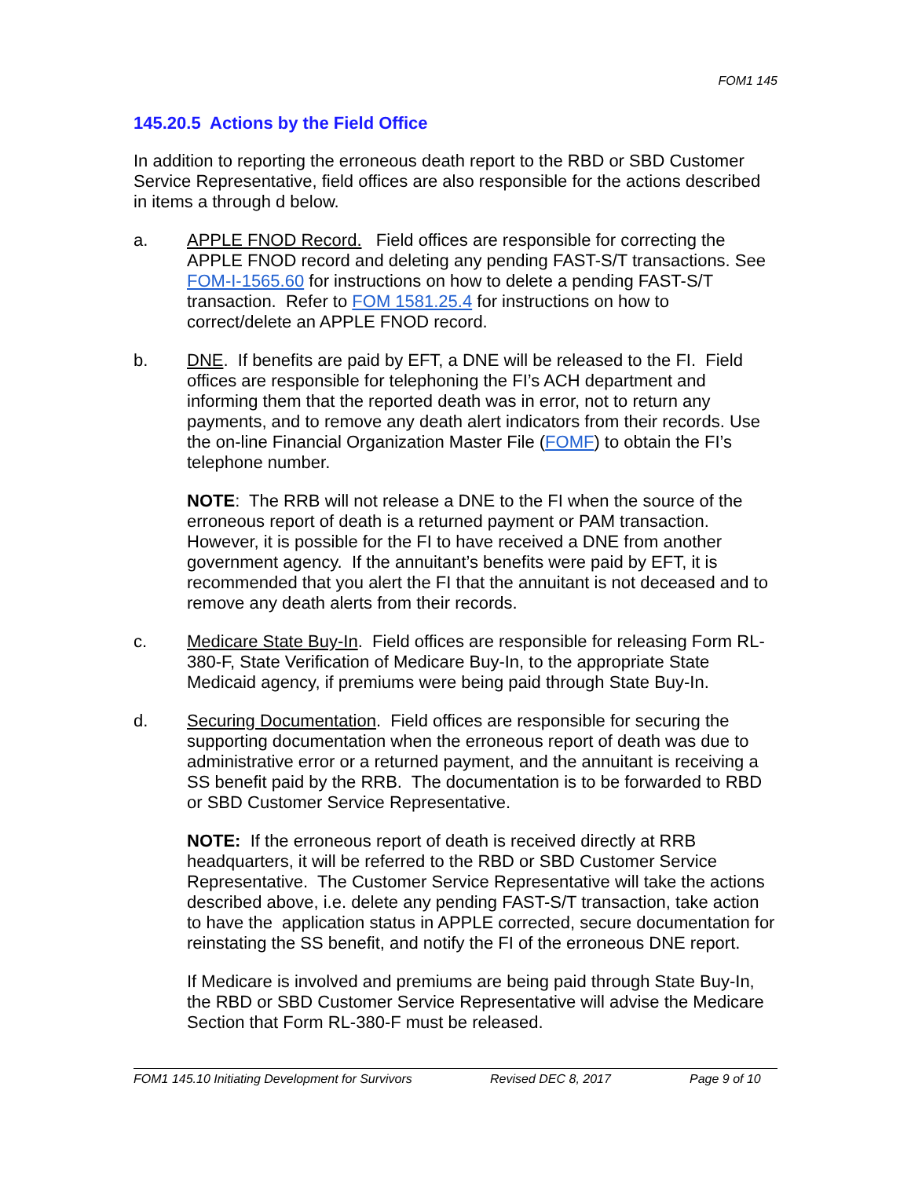FOM1 145
145.20.5 Actions by the Field Office
In addition to reporting the erroneous death report to the RBD or SBD Customer Service Representative, field offices are also responsible for the actions described in items a through d below.
a. APPLE FNOD Record. Field offices are responsible for correcting the APPLE FNOD record and deleting any pending FAST-S/T transactions. See FOM-I-1565.60 for instructions on how to delete a pending FAST-S/T transaction. Refer to FOM 1581.25.4 for instructions on how to correct/delete an APPLE FNOD record.
b. DNE. If benefits are paid by EFT, a DNE will be released to the FI. Field offices are responsible for telephoning the FI’s ACH department and informing them that the reported death was in error, not to return any payments, and to remove any death alert indicators from their records. Use the on-line Financial Organization Master File (FOMF) to obtain the FI’s telephone number.
NOTE: The RRB will not release a DNE to the FI when the source of the erroneous report of death is a returned payment or PAM transaction. However, it is possible for the FI to have received a DNE from another government agency. If the annuitant’s benefits were paid by EFT, it is recommended that you alert the FI that the annuitant is not deceased and to remove any death alerts from their records.
c. Medicare State Buy-In. Field offices are responsible for releasing Form RL-380-F, State Verification of Medicare Buy-In, to the appropriate State Medicaid agency, if premiums were being paid through State Buy-In.
d. Securing Documentation. Field offices are responsible for securing the supporting documentation when the erroneous report of death was due to administrative error or a returned payment, and the annuitant is receiving a SS benefit paid by the RRB. The documentation is to be forwarded to RBD or SBD Customer Service Representative.
NOTE: If the erroneous report of death is received directly at RRB headquarters, it will be referred to the RBD or SBD Customer Service Representative. The Customer Service Representative will take the actions described above, i.e. delete any pending FAST-S/T transaction, take action to have the application status in APPLE corrected, secure documentation for reinstating the SS benefit, and notify the FI of the erroneous DNE report.
If Medicare is involved and premiums are being paid through State Buy-In, the RBD or SBD Customer Service Representative will advise the Medicare Section that Form RL-380-F must be released.
FOM1 145.10 Initiating Development for Survivors Revised DEC 8, 2017 Page 9 of 10